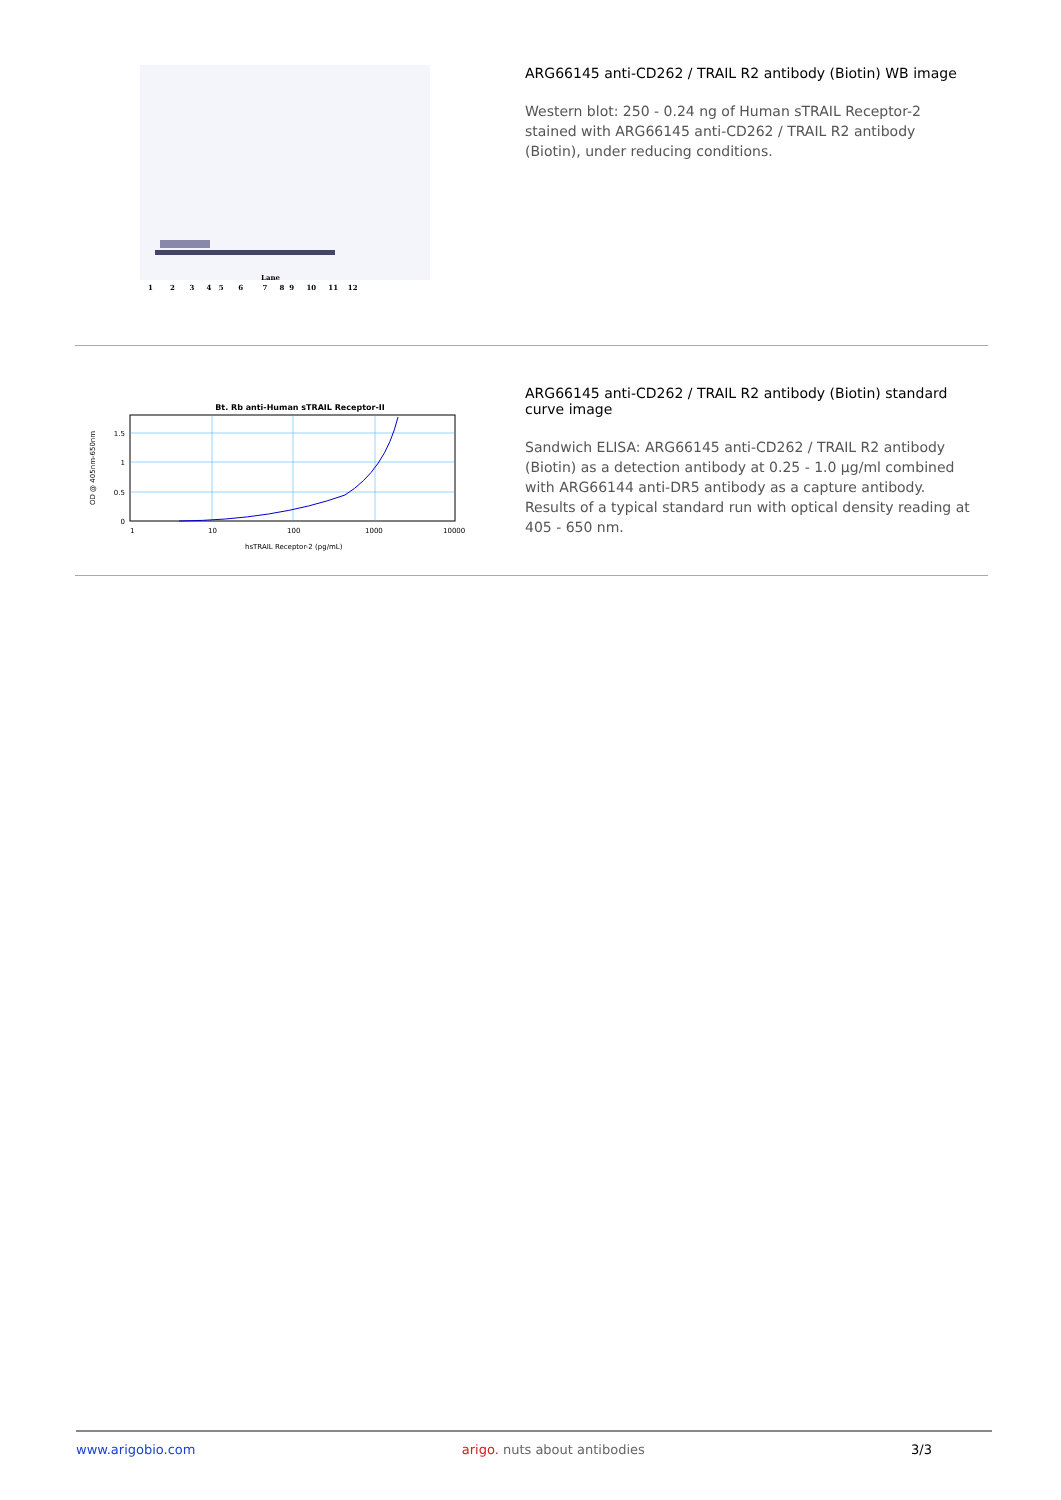Lane
1 2 3 4 5 6 7 8 9 10 11 12
ARG66145 anti-CD262 / TRAIL R2 antibody (Biotin) WB image
Western blot: 250 - 0.24 ng of Human sTRAIL Receptor-2 stained with ARG66145 anti-CD262 / TRAIL R2 antibody (Biotin), under reducing conditions.
Bt. Rb anti-Human sTRAIL Receptor-II
0
0.5
1
1.5
1
10
100
1000
10000
hsTRAIL Receptor-2 (pg/mL)
OD @ 405nm-650nm
ARG66145 anti-CD262 / TRAIL R2 antibody (Biotin) standard curve image
Sandwich ELISA: ARG66145 anti-CD262 / TRAIL R2 antibody (Biotin) as a detection antibody at 0.25 - 1.0 µg/ml combined with ARG66144 anti-DR5 antibody as a capture antibody. Results of a typical standard run with optical density reading at 405 - 650 nm.
www.arigobio.com arigo. nuts about antibodies 3/3